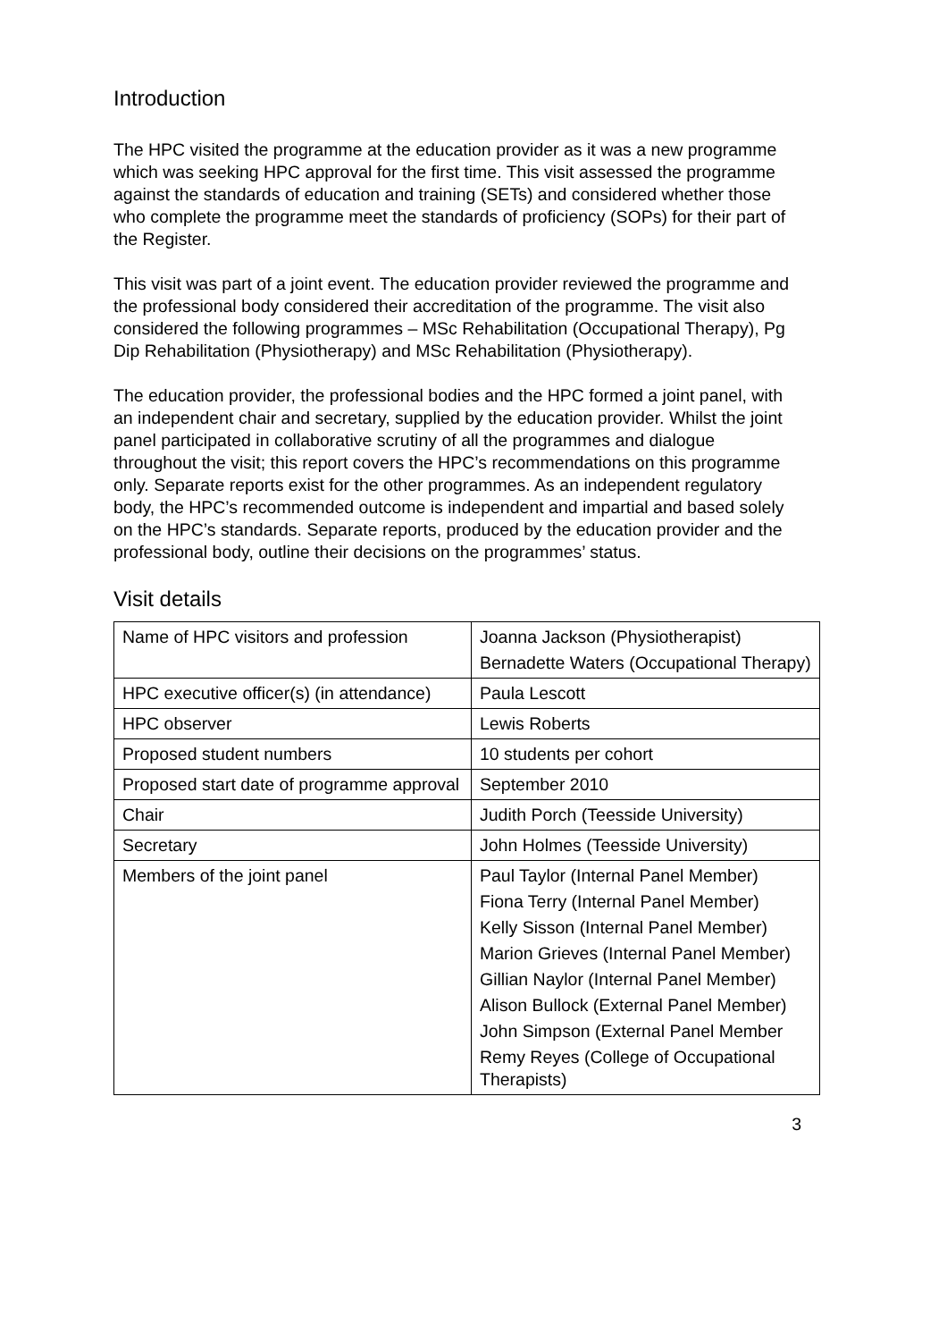Introduction
The HPC visited the programme at the education provider as it was a new programme which was seeking HPC approval for the first time. This visit assessed the programme against the standards of education and training (SETs) and considered whether those who complete the programme meet the standards of proficiency (SOPs) for their part of the Register.
This visit was part of a joint event. The education provider reviewed the programme and the professional body considered their accreditation of the programme. The visit also considered the following programmes – MSc Rehabilitation (Occupational Therapy), Pg Dip Rehabilitation (Physiotherapy) and MSc Rehabilitation (Physiotherapy).
The education provider, the professional bodies and the HPC formed a joint panel, with an independent chair and secretary, supplied by the education provider. Whilst the joint panel participated in collaborative scrutiny of all the programmes and dialogue throughout the visit; this report covers the HPC’s recommendations on this programme only. Separate reports exist for the other programmes. As an independent regulatory body, the HPC’s recommended outcome is independent and impartial and based solely on the HPC’s standards. Separate reports, produced by the education provider and the professional body, outline their decisions on the programmes’ status.
Visit details
| Name of HPC visitors and profession | Joanna Jackson (Physiotherapist) Bernadette Waters (Occupational Therapy) |
| HPC executive officer(s) (in attendance) | Paula Lescott |
| HPC observer | Lewis Roberts |
| Proposed student numbers | 10 students per cohort |
| Proposed start date of programme approval | September 2010 |
| Chair | Judith Porch (Teesside University) |
| Secretary | John Holmes (Teesside University) |
| Members of the joint panel | Paul Taylor (Internal Panel Member) Fiona Terry (Internal Panel Member) Kelly Sisson (Internal Panel Member) Marion Grieves (Internal Panel Member) Gillian Naylor (Internal Panel Member) Alison Bullock (External Panel Member) John Simpson (External Panel Member Remy Reyes (College of Occupational Therapists) |
3